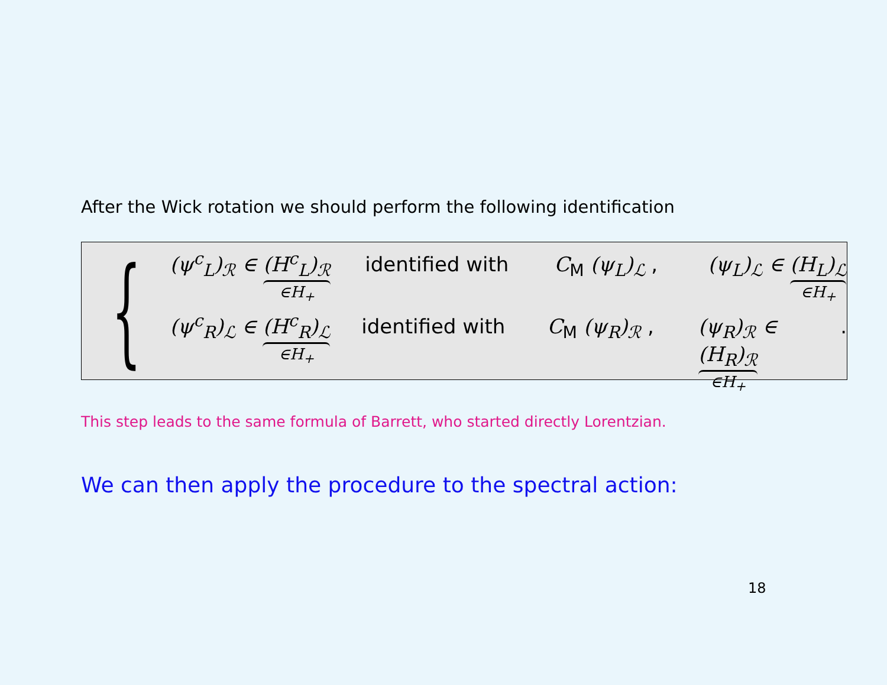After the Wick rotation we should perform the following identification
{
(ψ<sup>c</sup><sub>L</sub>)<sub>ℛ</sub> ∈ (H<sup>c</sup><sub>L</sub>)<sub>ℛ</sub> ∈H<sub>+</sub> identified with C<sub>M</sub> (ψ<sub>L</sub>)<sub>ℒ</sub> , (ψ<sub>L</sub>)<sub>ℒ</sub> ∈ (H<sub>L</sub>)<sub>ℒ</sub> ∈H<sub>+</sub>
(ψ<sup>c</sup><sub>R</sub>)<sub>ℒ</sub> ∈ (H<sup>c</sup><sub>R</sub>)<sub>ℒ</sub> ∈H<sub>+</sub> identified with C<sub>M</sub> (ψ<sub>R</sub>)<sub>ℛ</sub> , (ψ<sub>R</sub>)<sub>ℛ</sub> ∈ (H<sub>R</sub>)<sub>ℛ</sub> ∈H<sub>+</sub> .
This step leads to the same formula of Barrett, who started directly Lorentzian.
We can then apply the procedure to the spectral action:
18